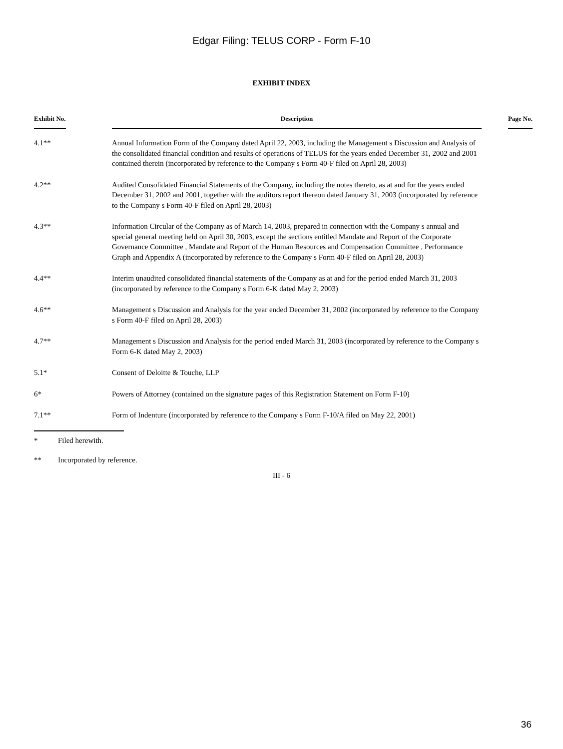Edgar Filing: TELUS CORP - Form F-10
EXHIBIT INDEX
| Exhibit No. | Description | Page No. |
| --- | --- | --- |
| 4.1** | Annual Information Form of the Company dated April 22, 2003, including the Management s Discussion and Analysis of the consolidated financial condition and results of operations of TELUS for the years ended December 31, 2002 and 2001 contained therein (incorporated by reference to the Company s Form 40-F filed on April 28, 2003) | |
| 4.2** | Audited Consolidated Financial Statements of the Company, including the notes thereto, as at and for the years ended December 31, 2002 and 2001, together with the auditors report thereon dated January 31, 2003 (incorporated by reference to the Company s Form 40-F filed on April 28, 2003) | |
| 4.3** | Information Circular of the Company as of March 14, 2003, prepared in connection with the Company s annual and special general meeting held on April 30, 2003, except the sections entitled Mandate and Report of the Corporate Governance Committee , Mandate and Report of the Human Resources and Compensation Committee , Performance Graph and Appendix A (incorporated by reference to the Company s Form 40-F filed on April 28, 2003) | |
| 4.4** | Interim unaudited consolidated financial statements of the Company as at and for the period ended March 31, 2003 (incorporated by reference to the Company s Form 6-K dated May 2, 2003) | |
| 4.6** | Management s Discussion and Analysis for the year ended December 31, 2002 (incorporated by reference to the Company s Form 40-F filed on April 28, 2003) | |
| 4.7** | Management s Discussion and Analysis for the period ended March 31, 2003 (incorporated by reference to the Company s Form 6-K dated May 2, 2003) | |
| 5.1* | Consent of Deloitte & Touche, LLP | |
| 6* | Powers of Attorney (contained on the signature pages of this Registration Statement on Form F-10) | |
| 7.1** | Form of Indenture (incorporated by reference to the Company s Form F-10/A filed on May 22, 2001) | |
* Filed herewith.
** Incorporated by reference.
III - 6
36